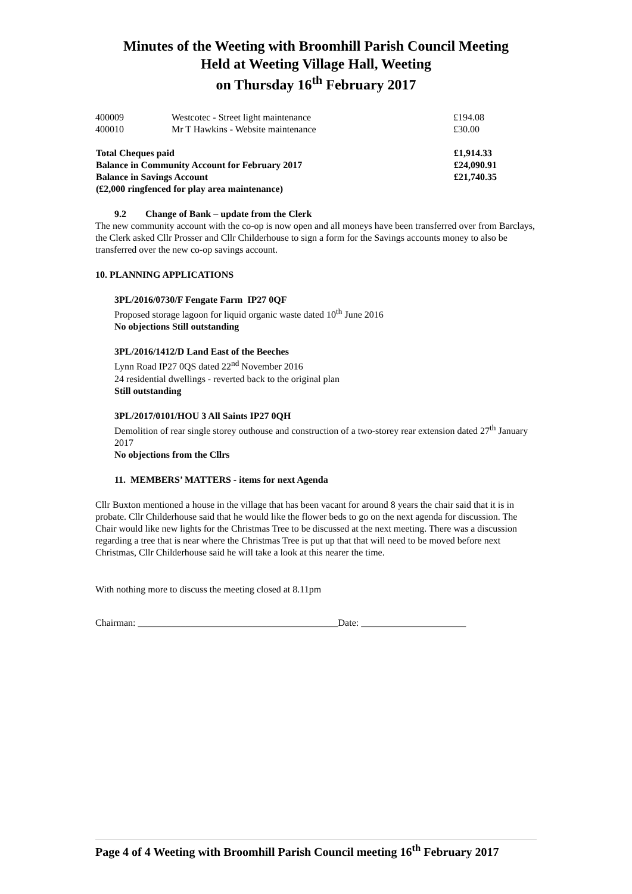Minutes of the Weeting with Broomhill Parish Council Meeting
Held at Weeting Village Hall, Weeting
on Thursday 16<sup>th</sup> February 2017
| 400009 | Westcotec - Street light maintenance | £194.08 |
| 400010 | Mr T Hawkins - Website maintenance | £30.00 |
| Total Cheques paid | | £1,914.33 |
| Balance in Community Account for February 2017 | | £24,090.91 |
| Balance in Savings Account | | £21,740.35 |
| (£2,000 ringfenced for play area maintenance) | | |
9.2 Change of Bank – update from the Clerk
The new community account with the co-op is now open and all moneys have been transferred over from Barclays, the Clerk asked Cllr Prosser and Cllr Childerhouse to sign a form for the Savings accounts money to also be transferred over the new co-op savings account.
10. PLANNING APPLICATIONS
3PL/2016/0730/F Fengate Farm IP27 0QF
Proposed storage lagoon for liquid organic waste dated 10<sup>th</sup> June 2016
No objections Still outstanding
3PL/2016/1412/D Land East of the Beeches
Lynn Road IP27 0QS dated 22<sup>nd</sup> November 2016
24 residential dwellings - reverted back to the original plan
Still outstanding
3PL/2017/0101/HOU 3 All Saints IP27 0QH
Demolition of rear single storey outhouse and construction of a two-storey rear extension dated 27<sup>th</sup> January 2017
No objections from the Cllrs
11. MEMBERS’ MATTERS - items for next Agenda
Cllr Buxton mentioned a house in the village that has been vacant for around 8 years the chair said that it is in probate. Cllr Childerhouse said that he would like the flower beds to go on the next agenda for discussion. The Chair would like new lights for the Christmas Tree to be discussed at the next meeting. There was a discussion regarding a tree that is near where the Christmas Tree is put up that that will need to be moved before next Christmas, Cllr Childerhouse said he will take a look at this nearer the time.
With nothing more to discuss the meeting closed at 8.11pm
Chairman: __________________________________________Date: ______________________
Page 4 of 4 Weeting with Broomhill Parish Council meeting 16<sup>th</sup> February 2017